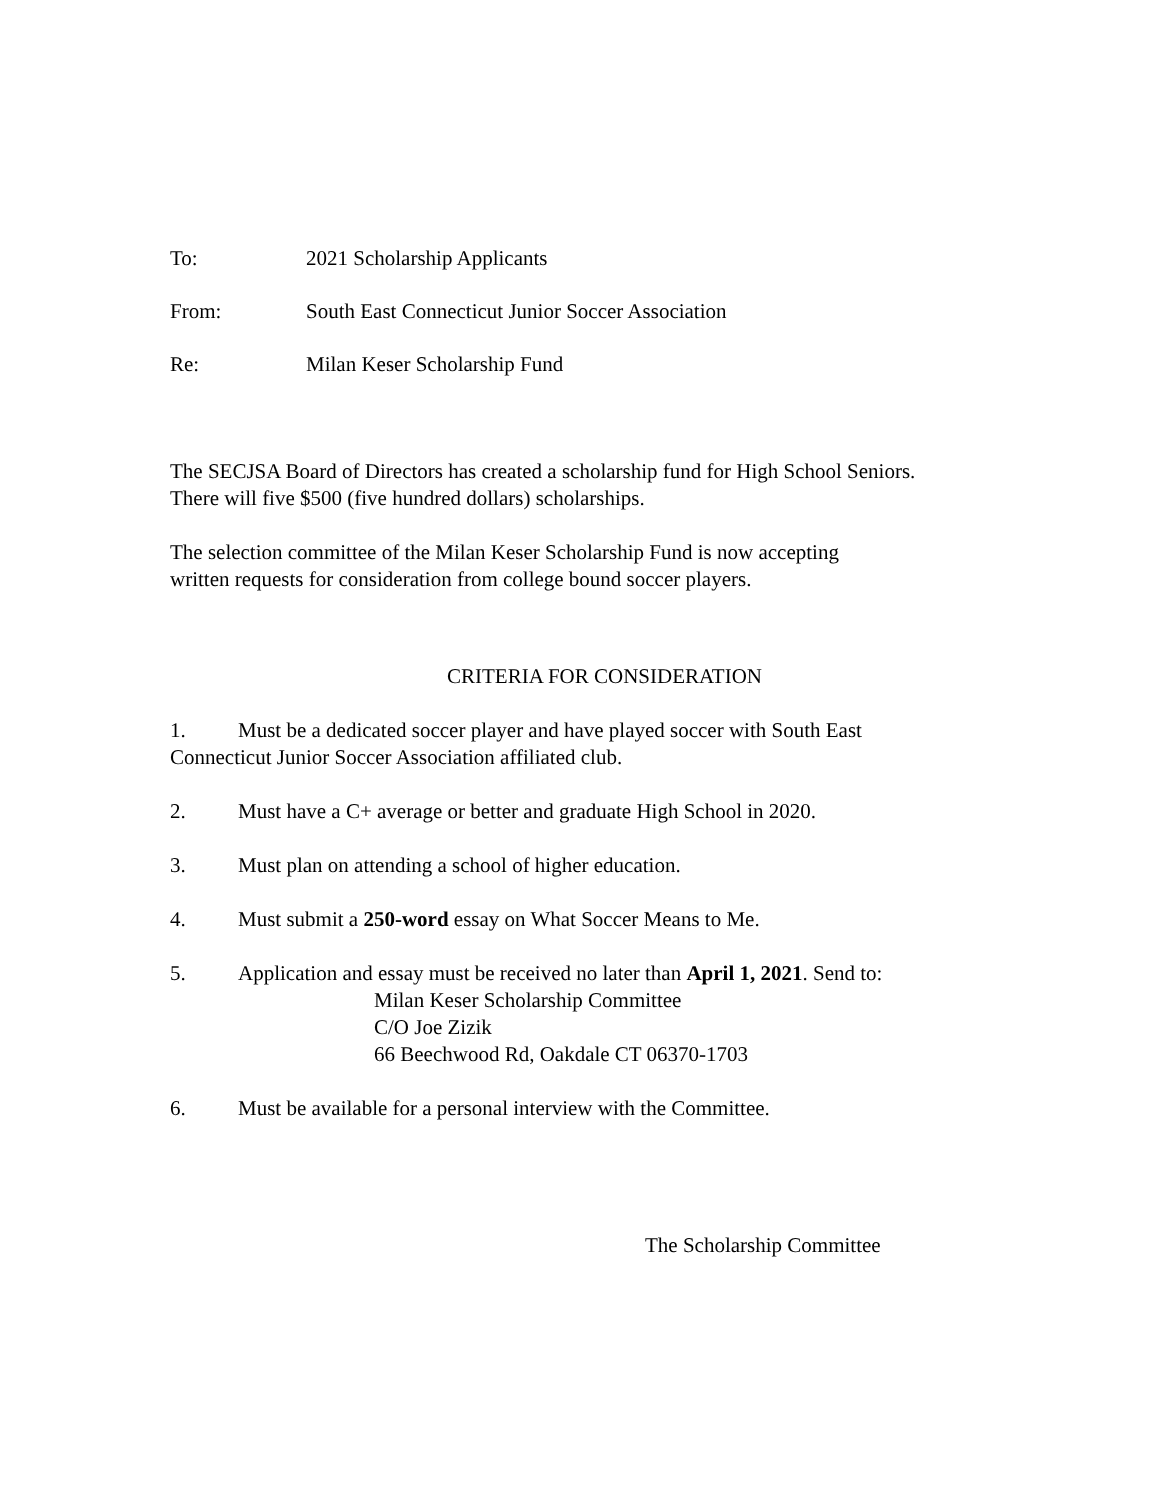To: 2021 Scholarship Applicants
From: South East Connecticut Junior Soccer Association
Re: Milan Keser Scholarship Fund
The SECJSA Board of Directors has created a scholarship fund for High School Seniors.
There will five $500 (five hundred dollars) scholarships.
The selection committee of the Milan Keser Scholarship Fund is now accepting
written requests for consideration from college bound soccer players.
CRITERIA FOR CONSIDERATION
1. Must be a dedicated soccer player and have played soccer with South East
Connecticut Junior Soccer Association affiliated club.
2. Must have a C+ average or better and graduate High School in 2020.
3. Must plan on attending a school of higher education.
4. Must submit a 250-word essay on What Soccer Means to Me.
5. Application and essay must be received no later than April 1, 2021. Send to:
Milan Keser Scholarship Committee
C/O Joe Zizik
66 Beechwood Rd, Oakdale CT 06370-1703
6. Must be available for a personal interview with the Committee.
The Scholarship Committee